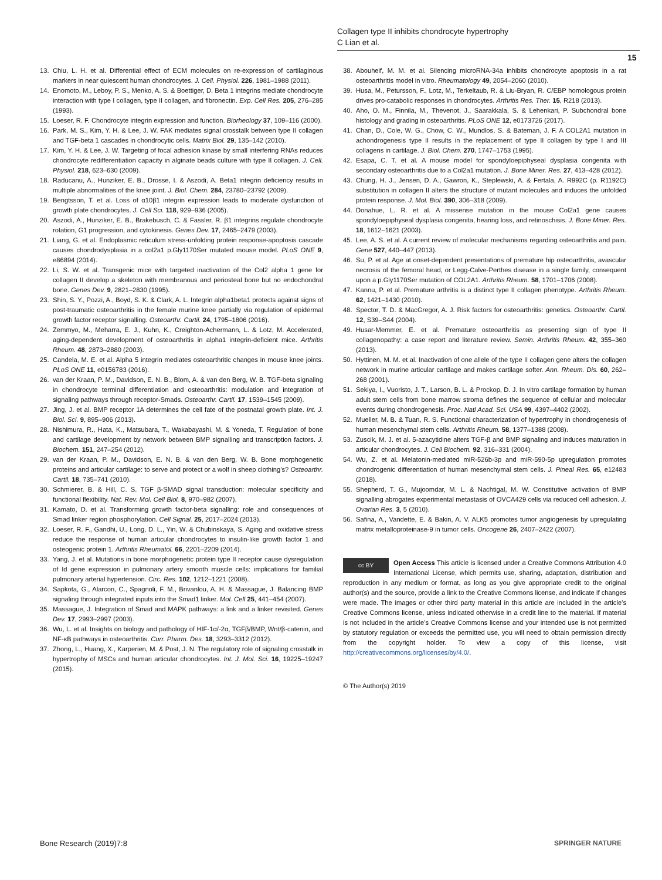Collagen type II inhibits chondrocyte hypertrophy
C Lian et al.
15
13. Chiu, L. H. et al. Differential effect of ECM molecules on re-expression of cartilaginous markers in near quiescent human chondrocytes. J. Cell. Physiol. 226, 1981–1988 (2011).
14. Enomoto, M., Leboy, P. S., Menko, A. S. & Boettiger, D. Beta 1 integrins mediate chondrocyte interaction with type I collagen, type II collagen, and fibronectin. Exp. Cell Res. 205, 276–285 (1993).
15. Loeser, R. F. Chondrocyte integrin expression and function. Biorheology 37, 109–116 (2000).
16. Park, M. S., Kim, Y. H. & Lee, J. W. FAK mediates signal crosstalk between type II collagen and TGF-beta 1 cascades in chondrocytic cells. Matrix Biol. 29, 135–142 (2010).
17. Kim, Y. H. & Lee, J. W. Targeting of focal adhesion kinase by small interfering RNAs reduces chondrocyte redifferentiation capacity in alginate beads culture with type II collagen. J. Cell. Physiol. 218, 623–630 (2009).
18. Raducanu, A., Hunziker, E. B., Drosse, I. & Aszodi, A. Beta1 integrin deficiency results in multiple abnormalities of the knee joint. J. Biol. Chem. 284, 23780–23792 (2009).
19. Bengtsson, T. et al. Loss of α10β1 integrin expression leads to moderate dysfunction of growth plate chondrocytes. J. Cell Sci. 118, 929–936 (2005).
20. Aszodi, A., Hunziker, E. B., Brakebusch, C. & Fassler, R. β1 integrins regulate chondrocyte rotation, G1 progression, and cytokinesis. Genes Dev. 17, 2465–2479 (2003).
21. Liang, G. et al. Endoplasmic reticulum stress-unfolding protein response-apoptosis cascade causes chondrodysplasia in a col2a1 p.Gly1170Ser mutated mouse model. PLoS ONE 9, e86894 (2014).
22. Li, S. W. et al. Transgenic mice with targeted inactivation of the Col2 alpha 1 gene for collagen II develop a skeleton with membranous and periosteal bone but no endochondral bone. Genes Dev. 9, 2821–2830 (1995).
23. Shin, S. Y., Pozzi, A., Boyd, S. K. & Clark, A. L. Integrin alpha1beta1 protects against signs of post-traumatic osteoarthritis in the female murine knee partially via regulation of epidermal growth factor receptor signalling. Osteoarthr. Cartil. 24, 1795–1806 (2016).
24. Zemmyo, M., Meharra, E. J., Kuhn, K., Creighton-Achermann, L. & Lotz, M. Accelerated, aging-dependent development of osteoarthritis in alpha1 integrin-deficient mice. Arthritis Rheum. 48, 2873–2880 (2003).
25. Candela, M. E. et al. Alpha 5 integrin mediates osteoarthritic changes in mouse knee joints. PLoS ONE 11, e0156783 (2016).
26. van der Kraan, P. M., Davidson, E. N. B., Blom, A. & van den Berg, W. B. TGF-beta signaling in chondrocyte terminal differentiation and osteoarthritis: modulation and integration of signaling pathways through receptor-Smads. Osteoarthr. Cartil. 17, 1539–1545 (2009).
27. Jing, J. et al. BMP receptor 1A determines the cell fate of the postnatal growth plate. Int. J. Biol. Sci. 9, 895–906 (2013).
28. Nishimura, R., Hata, K., Matsubara, T., Wakabayashi, M. & Yoneda, T. Regulation of bone and cartilage development by network between BMP signalling and transcription factors. J. Biochem. 151, 247–254 (2012).
29. van der Kraan, P. M., Davidson, E. N. B. & van den Berg, W. B. Bone morphogenetic proteins and articular cartilage: to serve and protect or a wolf in sheep clothing’s? Osteoarthr. Cartil. 18, 735–741 (2010).
30. Schmierer, B. & Hill, C. S. TGF β-SMAD signal transduction: molecular specificity and functional flexibility. Nat. Rev. Mol. Cell Biol. 8, 970–982 (2007).
31. Kamato, D. et al. Transforming growth factor-beta signalling: role and consequences of Smad linker region phosphorylation. Cell Signal. 25, 2017–2024 (2013).
32. Loeser, R. F., Gandhi, U., Long, D. L., Yin, W. & Chubinskaya, S. Aging and oxidative stress reduce the response of human articular chondrocytes to insulin-like growth factor 1 and osteogenic protein 1. Arthritis Rheumatol. 66, 2201–2209 (2014).
33. Yang, J. et al. Mutations in bone morphogenetic protein type II receptor cause dysregulation of Id gene expression in pulmonary artery smooth muscle cells: implications for familial pulmonary arterial hypertension. Circ. Res. 102, 1212–1221 (2008).
34. Sapkota, G., Alarcon, C., Spagnoli, F. M., Brivanlou, A. H. & Massague, J. Balancing BMP signaling through integrated inputs into the Smad1 linker. Mol. Cell 25, 441–454 (2007).
35. Massague, J. Integration of Smad and MAPK pathways: a link and a linker revisited. Genes Dev. 17, 2993–2997 (2003).
36. Wu, L. et al. Insights on biology and pathology of HIF-1α/-2α, TGFβ/BMP, Wnt/β-catenin, and NF-κB pathways in osteoarthritis. Curr. Pharm. Des. 18, 3293–3312 (2012).
37. Zhong, L., Huang, X., Karperien, M. & Post, J. N. The regulatory role of signaling crosstalk in hypertrophy of MSCs and human articular chondrocytes. Int. J. Mol. Sci. 16, 19225–19247 (2015).
38. Abouheif, M. M. et al. Silencing microRNA-34a inhibits chondrocyte apoptosis in a rat osteoarthritis model in vitro. Rheumatology 49, 2054–2060 (2010).
39. Husa, M., Petursson, F., Lotz, M., Terkeltaub, R. & Liu-Bryan, R. C/EBP homologous protein drives pro-catabolic responses in chondrocytes. Arthritis Res. Ther. 15, R218 (2013).
40. Aho, O. M., Finnila, M., Thevenot, J., Saarakkala, S. & Lehenkari, P. Subchondral bone histology and grading in osteoarthritis. PLoS ONE 12, e0173726 (2017).
41. Chan, D., Cole, W. G., Chow, C. W., Mundlos, S. & Bateman, J. F. A COL2A1 mutation in achondrogenesis type II results in the replacement of type II collagen by type I and III collagens in cartilage. J. Biol. Chem. 270, 1747–1753 (1995).
42. Esapa, C. T. et al. A mouse model for spondyloepiphyseal dysplasia congenita with secondary osteoarthritis due to a Col2a1 mutation. J. Bone Miner. Res. 27, 413–428 (2012).
43. Chung, H. J., Jensen, D. A., Gawron, K., Steplewski, A. & Fertala, A. R992C (p. R1192C) substitution in collagen II alters the structure of mutant molecules and induces the unfolded protein response. J. Mol. Biol. 390, 306–318 (2009).
44. Donahue, L. R. et al. A missense mutation in the mouse Col2a1 gene causes spondyloepiphyseal dysplasia congenita, hearing loss, and retinoschisis. J. Bone Miner. Res. 18, 1612–1621 (2003).
45. Lee, A. S. et al. A current review of molecular mechanisms regarding osteoarthritis and pain. Gene 527, 440–447 (2013).
46. Su, P. et al. Age at onset-dependent presentations of premature hip osteoarthritis, avascular necrosis of the femoral head, or Legg-Calve-Perthes disease in a single family, consequent upon a p.Gly1170Ser mutation of COL2A1. Arthritis Rheum. 58, 1701–1706 (2008).
47. Kannu, P. et al. Premature arthritis is a distinct type II collagen phenotype. Arthritis Rheum. 62, 1421–1430 (2010).
48. Spector, T. D. & MacGregor, A. J. Risk factors for osteoarthritis: genetics. Osteoarthr. Cartil. 12, S39–S44 (2004).
49. Husar-Memmer, E. et al. Premature osteoarthritis as presenting sign of type II collagenopathy: a case report and literature review. Semin. Arthritis Rheum. 42, 355–360 (2013).
50. Hyttinen, M. M. et al. Inactivation of one allele of the type II collagen gene alters the collagen network in murine articular cartilage and makes cartilage softer. Ann. Rheum. Dis. 60, 262–268 (2001).
51. Sekiya, I., Vuoristo, J. T., Larson, B. L. & Prockop, D. J. In vitro cartilage formation by human adult stem cells from bone marrow stroma defines the sequence of cellular and molecular events during chondrogenesis. Proc. Natl Acad. Sci. USA 99, 4397–4402 (2002).
52. Mueller, M. B. & Tuan, R. S. Functional characterization of hypertrophy in chondrogenesis of human mesenchymal stem cells. Arthritis Rheum. 58, 1377–1388 (2008).
53. Zuscik, M. J. et al. 5-azacytidine alters TGF-β and BMP signaling and induces maturation in articular chondrocytes. J. Cell Biochem. 92, 316–331 (2004).
54. Wu, Z. et al. Melatonin-mediated miR-526b-3p and miR-590-5p upregulation promotes chondrogenic differentiation of human mesenchymal stem cells. J. Pineal Res. 65, e12483 (2018).
55. Shepherd, T. G., Mujoomdar, M. L. & Nachtigal, M. W. Constitutive activation of BMP signalling abrogates experimental metastasis of OVCA429 cells via reduced cell adhesion. J. Ovarian Res. 3, 5 (2010).
56. Safina, A., Vandette, E. & Bakin, A. V. ALK5 promotes tumor angiogenesis by upregulating matrix metalloproteinase-9 in tumor cells. Oncogene 26, 2407–2422 (2007).
cc BY Open Access This article is licensed under a Creative Commons Attribution 4.0 International License, which permits use, sharing, adaptation, distribution and reproduction in any medium or format, as long as you give appropriate credit to the original author(s) and the source, provide a link to the Creative Commons license, and indicate if changes were made. The images or other third party material in this article are included in the article’s Creative Commons license, unless indicated otherwise in a credit line to the material. If material is not included in the article’s Creative Commons license and your intended use is not permitted by statutory regulation or exceeds the permitted use, you will need to obtain permission directly from the copyright holder. To view a copy of this license, visit http://creativecommons.org/licenses/by/4.0/.
© The Author(s) 2019
Bone Research (2019)7:8 SPRINGER NATURE